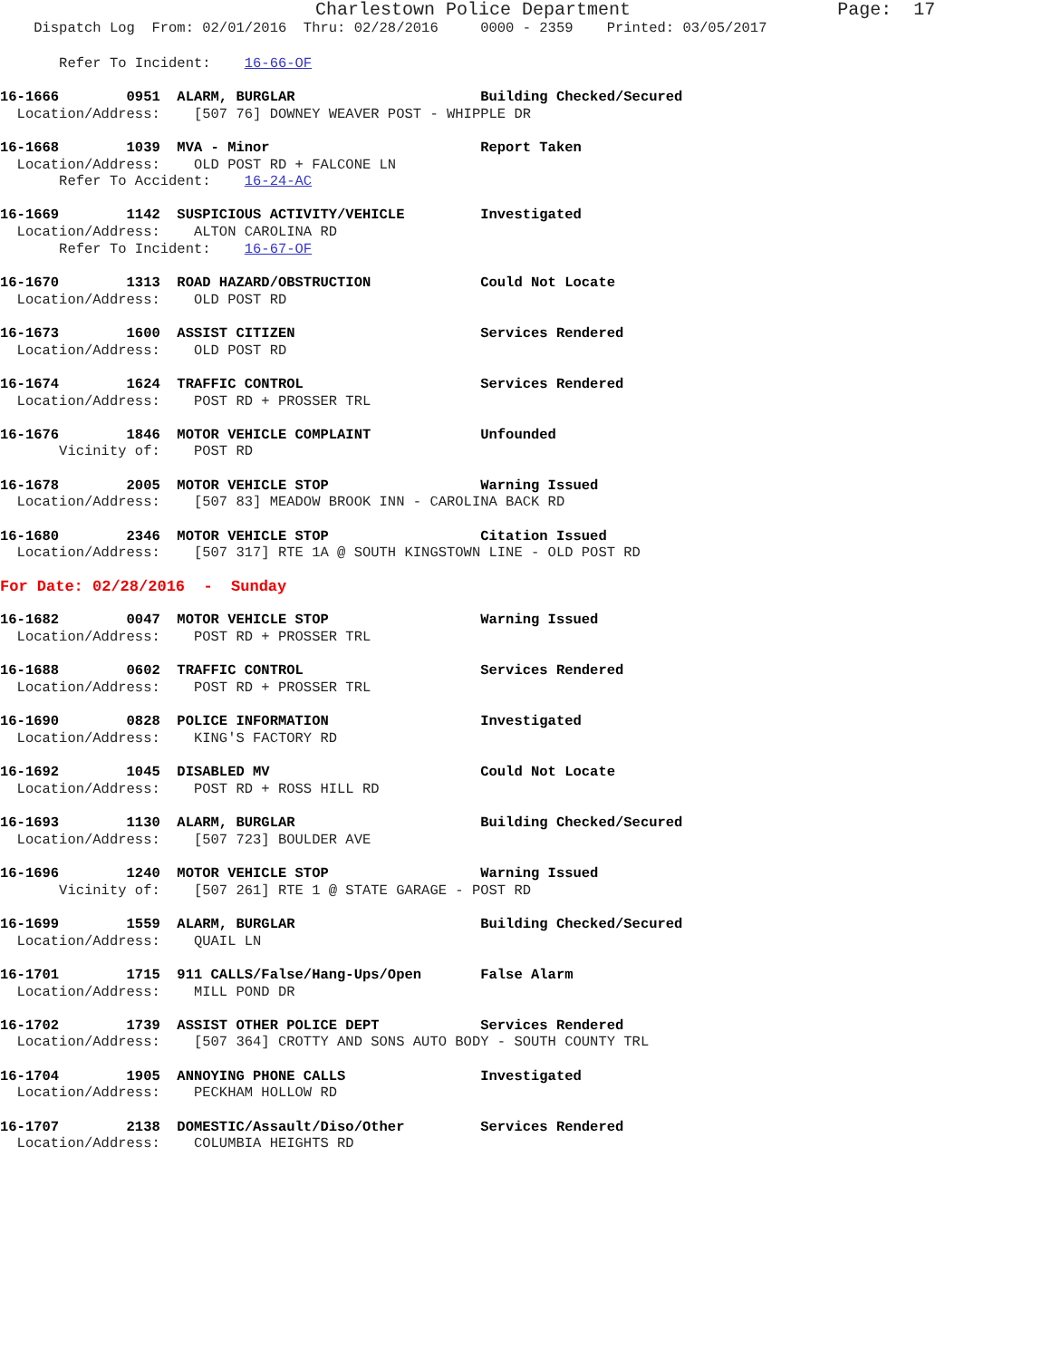Charlestown Police Department Page: 17
Dispatch Log From: 02/01/2016 Thru: 02/28/2016 0000 - 2359 Printed: 03/05/2017
Refer To Incident: 16-66-OF
16-1666 0951 ALARM, BURGLAR Building Checked/Secured
Location/Address: [507 76] DOWNEY WEAVER POST - WHIPPLE DR
16-1668 1039 MVA - Minor Report Taken
Location/Address: OLD POST RD + FALCONE LN
Refer To Accident: 16-24-AC
16-1669 1142 SUSPICIOUS ACTIVITY/VEHICLE Investigated
Location/Address: ALTON CAROLINA RD
Refer To Incident: 16-67-OF
16-1670 1313 ROAD HAZARD/OBSTRUCTION Could Not Locate
Location/Address: OLD POST RD
16-1673 1600 ASSIST CITIZEN Services Rendered
Location/Address: OLD POST RD
16-1674 1624 TRAFFIC CONTROL Services Rendered
Location/Address: POST RD + PROSSER TRL
16-1676 1846 MOTOR VEHICLE COMPLAINT Unfounded
Vicinity of: POST RD
16-1678 2005 MOTOR VEHICLE STOP Warning Issued
Location/Address: [507 83] MEADOW BROOK INN - CAROLINA BACK RD
16-1680 2346 MOTOR VEHICLE STOP Citation Issued
Location/Address: [507 317] RTE 1A @ SOUTH KINGSTOWN LINE - OLD POST RD
For Date: 02/28/2016 - Sunday
16-1682 0047 MOTOR VEHICLE STOP Warning Issued
Location/Address: POST RD + PROSSER TRL
16-1688 0602 TRAFFIC CONTROL Services Rendered
Location/Address: POST RD + PROSSER TRL
16-1690 0828 POLICE INFORMATION Investigated
Location/Address: KING'S FACTORY RD
16-1692 1045 DISABLED MV Could Not Locate
Location/Address: POST RD + ROSS HILL RD
16-1693 1130 ALARM, BURGLAR Building Checked/Secured
Location/Address: [507 723] BOULDER AVE
16-1696 1240 MOTOR VEHICLE STOP Warning Issued
Vicinity of: [507 261] RTE 1 @ STATE GARAGE - POST RD
16-1699 1559 ALARM, BURGLAR Building Checked/Secured
Location/Address: QUAIL LN
16-1701 1715 911 CALLS/False/Hang-Ups/Open False Alarm
Location/Address: MILL POND DR
16-1702 1739 ASSIST OTHER POLICE DEPT Services Rendered
Location/Address: [507 364] CROTTY AND SONS AUTO BODY - SOUTH COUNTY TRL
16-1704 1905 ANNOYING PHONE CALLS Investigated
Location/Address: PECKHAM HOLLOW RD
16-1707 2138 DOMESTIC/Assault/Diso/Other Services Rendered
Location/Address: COLUMBIA HEIGHTS RD